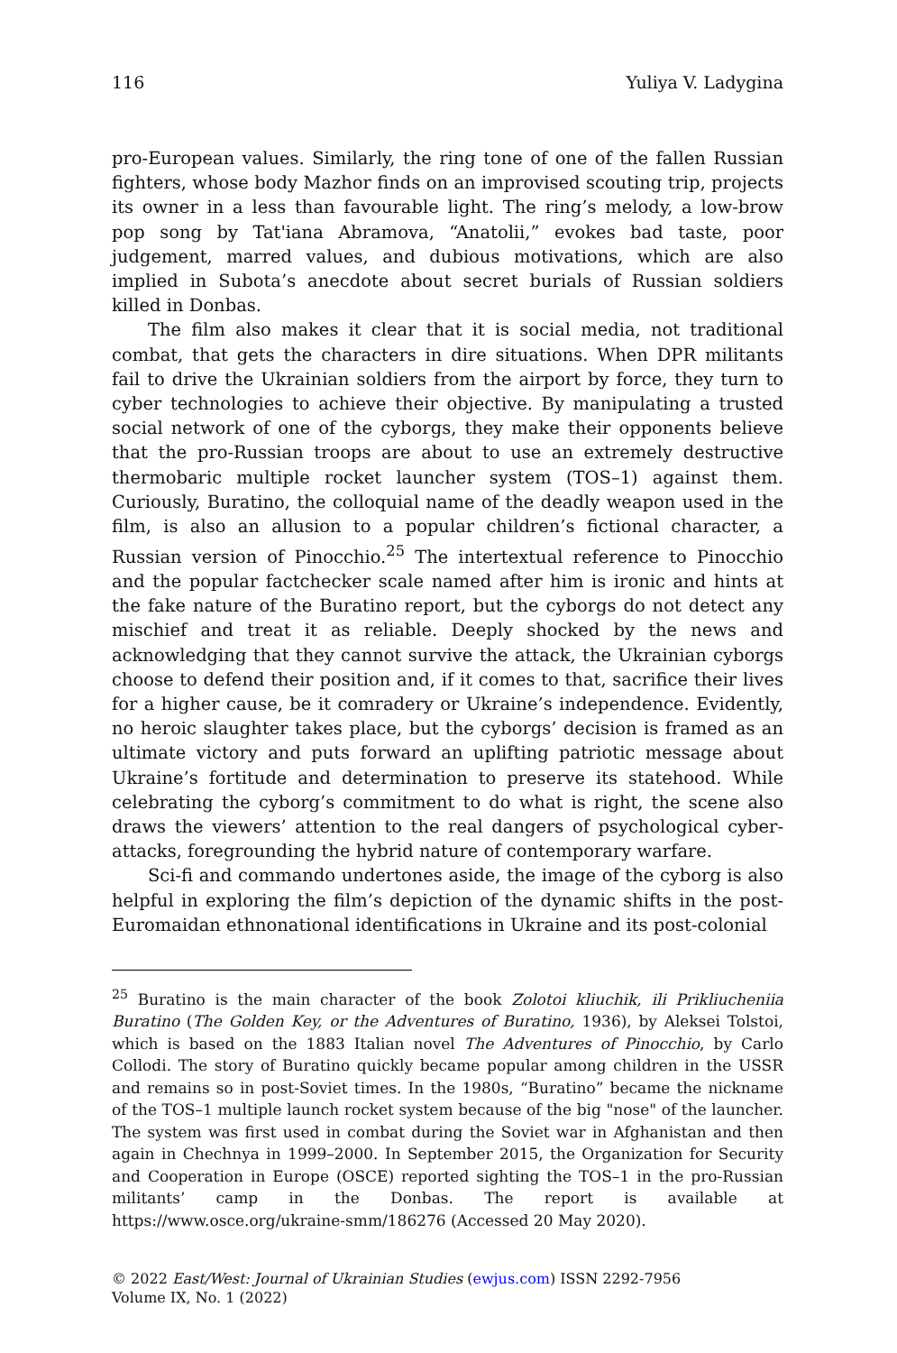116 Yuliya V. Ladygina
pro-European values. Similarly, the ring tone of one of the fallen Russian fighters, whose body Mazhor finds on an improvised scouting trip, projects its owner in a less than favourable light. The ring’s melody, a low-brow pop song by Tat'iana Abramova, “Anatolii,” evokes bad taste, poor judgement, marred values, and dubious motivations, which are also implied in Subota’s anecdote about secret burials of Russian soldiers killed in Donbas.
The film also makes it clear that it is social media, not traditional combat, that gets the characters in dire situations. When DPR militants fail to drive the Ukrainian soldiers from the airport by force, they turn to cyber technologies to achieve their objective. By manipulating a trusted social network of one of the cyborgs, they make their opponents believe that the pro-Russian troops are about to use an extremely destructive thermobaric multiple rocket launcher system (TOS–1) against them. Curiously, Buratino, the colloquial name of the deadly weapon used in the film, is also an allusion to a popular children’s fictional character, a Russian version of Pinocchio.<sup>25</sup> The intertextual reference to Pinocchio and the popular factchecker scale named after him is ironic and hints at the fake nature of the Buratino report, but the cyborgs do not detect any mischief and treat it as reliable. Deeply shocked by the news and acknowledging that they cannot survive the attack, the Ukrainian cyborgs choose to defend their position and, if it comes to that, sacrifice their lives for a higher cause, be it comradery or Ukraine’s independence. Evidently, no heroic slaughter takes place, but the cyborgs’ decision is framed as an ultimate victory and puts forward an uplifting patriotic message about Ukraine’s fortitude and determination to preserve its statehood. While celebrating the cyborg’s commitment to do what is right, the scene also draws the viewers’ attention to the real dangers of psychological cyber-attacks, foregrounding the hybrid nature of contemporary warfare.
Sci-fi and commando undertones aside, the image of the cyborg is also helpful in exploring the film’s depiction of the dynamic shifts in the post-Euromaidan ethnonational identifications in Ukraine and its post-colonial
<sup>25</sup> Buratino is the main character of the book Zolotoi kliuchik, ili Prikliucheniia Buratino (The Golden Key, or the Adventures of Buratino, 1936), by Aleksei Tolstoi, which is based on the 1883 Italian novel The Adventures of Pinocchio, by Carlo Collodi. The story of Buratino quickly became popular among children in the USSR and remains so in post-Soviet times. In the 1980s, “Buratino” became the nickname of the TOS–1 multiple launch rocket system because of the big "nose" of the launcher. The system was first used in combat during the Soviet war in Afghanistan and then again in Chechnya in 1999–2000. In September 2015, the Organization for Security and Cooperation in Europe (OSCE) reported sighting the TOS–1 in the pro-Russian militants’ camp in the Donbas. The report is available at https://www.osce.org/ukraine-smm/186276 (Accessed 20 May 2020).
© 2022 East/West: Journal of Ukrainian Studies (ewjus.com) ISSN 2292-7956
Volume IX, No. 1 (2022)